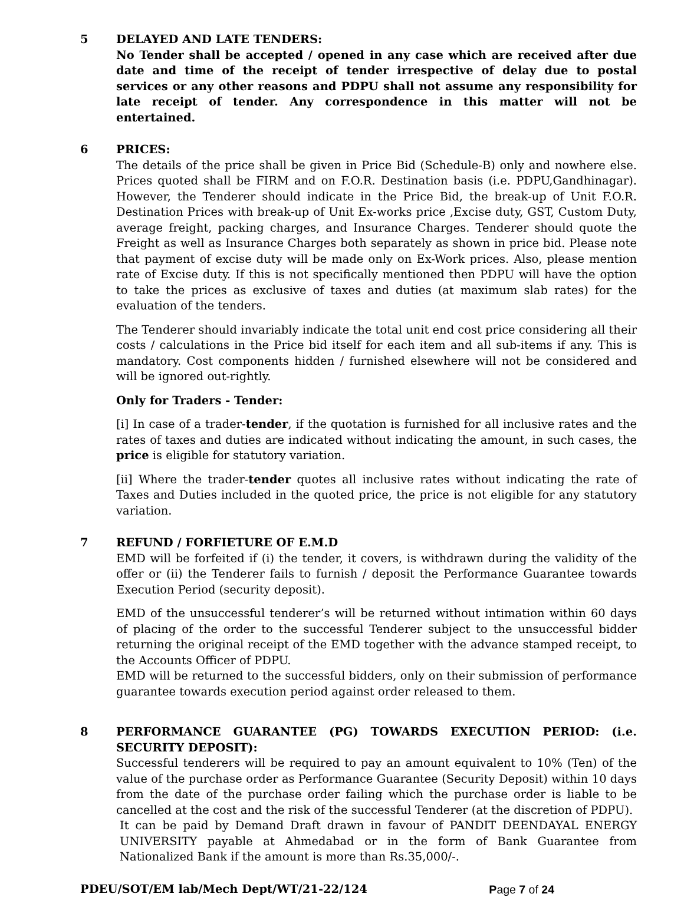5 DELAYED AND LATE TENDERS:
No Tender shall be accepted / opened in any case which are received after due date and time of the receipt of tender irrespective of delay due to postal services or any other reasons and PDPU shall not assume any responsibility for late receipt of tender. Any correspondence in this matter will not be entertained.
6 PRICES:
The details of the price shall be given in Price Bid (Schedule-B) only and nowhere else. Prices quoted shall be FIRM and on F.O.R. Destination basis (i.e. PDPU,Gandhinagar). However, the Tenderer should indicate in the Price Bid, the break-up of Unit F.O.R. Destination Prices with break-up of Unit Ex-works price ,Excise duty, GST, Custom Duty, average freight, packing charges, and Insurance Charges. Tenderer should quote the Freight as well as Insurance Charges both separately as shown in price bid. Please note that payment of excise duty will be made only on Ex-Work prices. Also, please mention rate of Excise duty. If this is not specifically mentioned then PDPU will have the option to take the prices as exclusive of taxes and duties (at maximum slab rates) for the evaluation of the tenders.
The Tenderer should invariably indicate the total unit end cost price considering all their costs / calculations in the Price bid itself for each item and all sub-items if any. This is mandatory. Cost components hidden / furnished elsewhere will not be considered and will be ignored out-rightly.
Only for Traders - Tender:
[i] In case of a trader-tender, if the quotation is furnished for all inclusive rates and the rates of taxes and duties are indicated without indicating the amount, in such cases, the price is eligible for statutory variation.
[ii] Where the trader-tender quotes all inclusive rates without indicating the rate of Taxes and Duties included in the quoted price, the price is not eligible for any statutory variation.
7 REFUND / FORFIETURE OF E.M.D
EMD will be forfeited if (i) the tender, it covers, is withdrawn during the validity of the offer or (ii) the Tenderer fails to furnish / deposit the Performance Guarantee towards Execution Period (security deposit).
EMD of the unsuccessful tenderer’s will be returned without intimation within 60 days of placing of the order to the successful Tenderer subject to the unsuccessful bidder returning the original receipt of the EMD together with the advance stamped receipt, to the Accounts Officer of PDPU.
EMD will be returned to the successful bidders, only on their submission of performance guarantee towards execution period against order released to them.
8 PERFORMANCE GUARANTEE (PG) TOWARDS EXECUTION PERIOD: (i.e. SECURITY DEPOSIT):
Successful tenderers will be required to pay an amount equivalent to 10% (Ten) of the value of the purchase order as Performance Guarantee (Security Deposit) within 10 days from the date of the purchase order failing which the purchase order is liable to be cancelled at the cost and the risk of the successful Tenderer (at the discretion of PDPU).
It can be paid by Demand Draft drawn in favour of PANDIT DEENDAYAL ENERGY UNIVERSITY payable at Ahmedabad or in the form of Bank Guarantee from Nationalized Bank if the amount is more than Rs.35,000/-.
PDEU/SOT/EM lab/Mech Dept/WT/21-22/124 Page 7 of 24